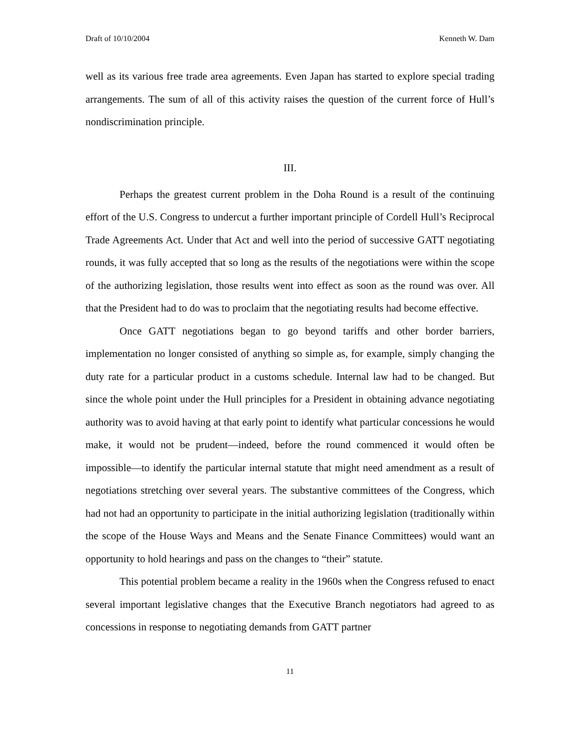Draft of 10/10/2004 Kenneth W. Dam
well as its various free trade area agreements. Even Japan has started to explore special trading arrangements. The sum of all of this activity raises the question of the current force of Hull’s nondiscrimination principle.
III.
Perhaps the greatest current problem in the Doha Round is a result of the continuing effort of the U.S. Congress to undercut a further important principle of Cordell Hull’s Reciprocal Trade Agreements Act. Under that Act and well into the period of successive GATT negotiating rounds, it was fully accepted that so long as the results of the negotiations were within the scope of the authorizing legislation, those results went into effect as soon as the round was over. All that the President had to do was to proclaim that the negotiating results had become effective.
Once GATT negotiations began to go beyond tariffs and other border barriers, implementation no longer consisted of anything so simple as, for example, simply changing the duty rate for a particular product in a customs schedule. Internal law had to be changed. But since the whole point under the Hull principles for a President in obtaining advance negotiating authority was to avoid having at that early point to identify what particular concessions he would make, it would not be prudent—indeed, before the round commenced it would often be impossible—to identify the particular internal statute that might need amendment as a result of negotiations stretching over several years. The substantive committees of the Congress, which had not had an opportunity to participate in the initial authorizing legislation (traditionally within the scope of the House Ways and Means and the Senate Finance Committees) would want an opportunity to hold hearings and pass on the changes to “their” statute.
This potential problem became a reality in the 1960s when the Congress refused to enact several important legislative changes that the Executive Branch negotiators had agreed to as concessions in response to negotiating demands from GATT partner
11